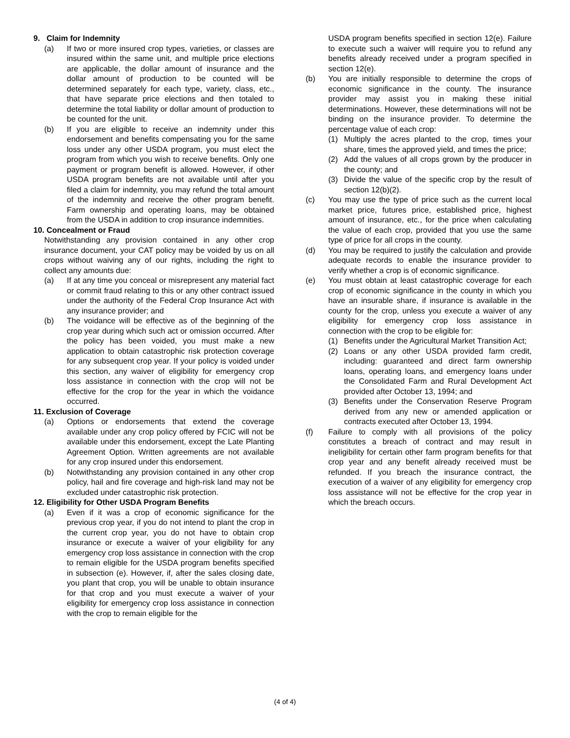9. Claim for Indemnity
(a) If two or more insured crop types, varieties, or classes are insured within the same unit, and multiple price elections are applicable, the dollar amount of insurance and the dollar amount of production to be counted will be determined separately for each type, variety, class, etc., that have separate price elections and then totaled to determine the total liability or dollar amount of production to be counted for the unit.
(b) If you are eligible to receive an indemnity under this endorsement and benefits compensating you for the same loss under any other USDA program, you must elect the program from which you wish to receive benefits. Only one payment or program benefit is allowed. However, if other USDA program benefits are not available until after you filed a claim for indemnity, you may refund the total amount of the indemnity and receive the other program benefit. Farm ownership and operating loans, may be obtained from the USDA in addition to crop insurance indemnities.
10. Concealment or Fraud
Notwithstanding any provision contained in any other crop insurance document, your CAT policy may be voided by us on all crops without waiving any of our rights, including the right to collect any amounts due:
(a) If at any time you conceal or misrepresent any material fact or commit fraud relating to this or any other contract issued under the authority of the Federal Crop Insurance Act with any insurance provider; and
(b) The voidance will be effective as of the beginning of the crop year during which such act or omission occurred. After the policy has been voided, you must make a new application to obtain catastrophic risk protection coverage for any subsequent crop year. If your policy is voided under this section, any waiver of eligibility for emergency crop loss assistance in connection with the crop will not be effective for the crop for the year in which the voidance occurred.
11. Exclusion of Coverage
(a) Options or endorsements that extend the coverage available under any crop policy offered by FCIC will not be available under this endorsement, except the Late Planting Agreement Option. Written agreements are not available for any crop insured under this endorsement.
(b) Notwithstanding any provision contained in any other crop policy, hail and fire coverage and high-risk land may not be excluded under catastrophic risk protection.
12. Eligibility for Other USDA Program Benefits
(a) Even if it was a crop of economic significance for the previous crop year, if you do not intend to plant the crop in the current crop year, you do not have to obtain crop insurance or execute a waiver of your eligibility for any emergency crop loss assistance in connection with the crop to remain eligible for the USDA program benefits specified in subsection (e). However, if, after the sales closing date, you plant that crop, you will be unable to obtain insurance for that crop and you must execute a waiver of your eligibility for emergency crop loss assistance in connection with the crop to remain eligible for the
USDA program benefits specified in section 12(e). Failure to execute such a waiver will require you to refund any benefits already received under a program specified in section 12(e).
(b) You are initially responsible to determine the crops of economic significance in the county. The insurance provider may assist you in making these initial determinations. However, these determinations will not be binding on the insurance provider. To determine the percentage value of each crop:
(1) Multiply the acres planted to the crop, times your share, times the approved yield, and times the price;
(2) Add the values of all crops grown by the producer in the county; and
(3) Divide the value of the specific crop by the result of section 12(b)(2).
(c) You may use the type of price such as the current local market price, futures price, established price, highest amount of insurance, etc., for the price when calculating the value of each crop, provided that you use the same type of price for all crops in the county.
(d) You may be required to justify the calculation and provide adequate records to enable the insurance provider to verify whether a crop is of economic significance.
(e) You must obtain at least catastrophic coverage for each crop of economic significance in the county in which you have an insurable share, if insurance is available in the county for the crop, unless you execute a waiver of any eligibility for emergency crop loss assistance in connection with the crop to be eligible for:
(1) Benefits under the Agricultural Market Transition Act;
(2) Loans or any other USDA provided farm credit, including: guaranteed and direct farm ownership loans, operating loans, and emergency loans under the Consolidated Farm and Rural Development Act provided after October 13, 1994; and
(3) Benefits under the Conservation Reserve Program derived from any new or amended application or contracts executed after October 13, 1994.
(f) Failure to comply with all provisions of the policy constitutes a breach of contract and may result in ineligibility for certain other farm program benefits for that crop year and any benefit already received must be refunded. If you breach the insurance contract, the execution of a waiver of any eligibility for emergency crop loss assistance will not be effective for the crop year in which the breach occurs.
(4 of 4)